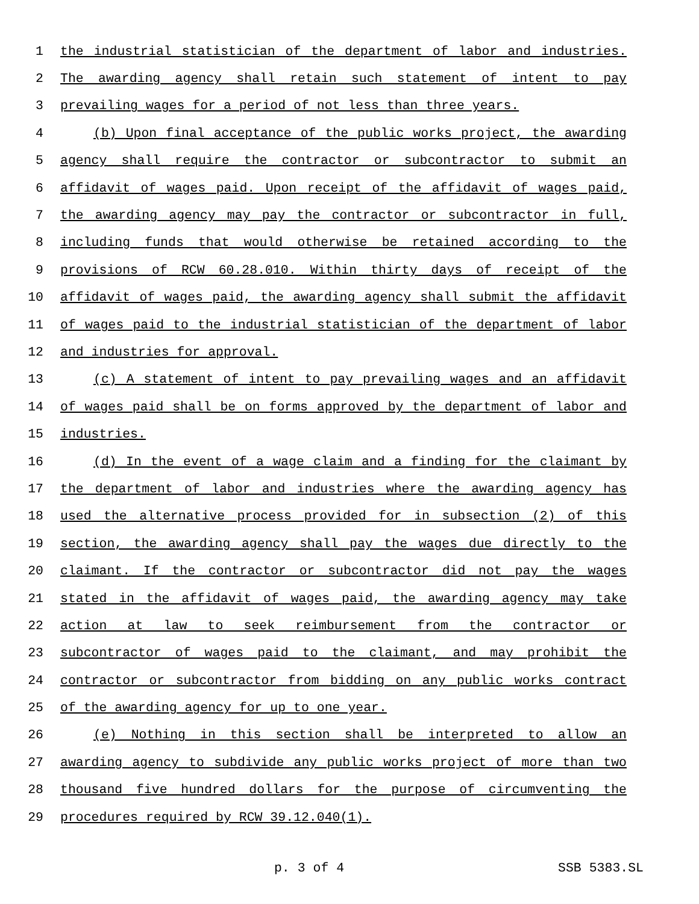1 the industrial statistician of the department of labor and industries.
2 The awarding agency shall retain such statement of intent to pay
3 prevailing wages for a period of not less than three years.
4 (b) Upon final acceptance of the public works project, the awarding
5 agency shall require the contractor or subcontractor to submit an
6 affidavit of wages paid. Upon receipt of the affidavit of wages paid,
7 the awarding agency may pay the contractor or subcontractor in full,
8 including funds that would otherwise be retained according to the
9 provisions of RCW 60.28.010. Within thirty days of receipt of the
10 affidavit of wages paid, the awarding agency shall submit the affidavit
11 of wages paid to the industrial statistician of the department of labor
12 and industries for approval.
13 (c) A statement of intent to pay prevailing wages and an affidavit
14 of wages paid shall be on forms approved by the department of labor and
15 industries.
16 (d) In the event of a wage claim and a finding for the claimant by
17 the department of labor and industries where the awarding agency has
18 used the alternative process provided for in subsection (2) of this
19 section, the awarding agency shall pay the wages due directly to the
20 claimant. If the contractor or subcontractor did not pay the wages
21 stated in the affidavit of wages paid, the awarding agency may take
22 action at law to seek reimbursement from the contractor or
23 subcontractor of wages paid to the claimant, and may prohibit the
24 contractor or subcontractor from bidding on any public works contract
25 of the awarding agency for up to one year.
26 (e) Nothing in this section shall be interpreted to allow an
27 awarding agency to subdivide any public works project of more than two
28 thousand five hundred dollars for the purpose of circumventing the
29 procedures required by RCW 39.12.040(1).
p. 3 of 4 SSB 5383.SL